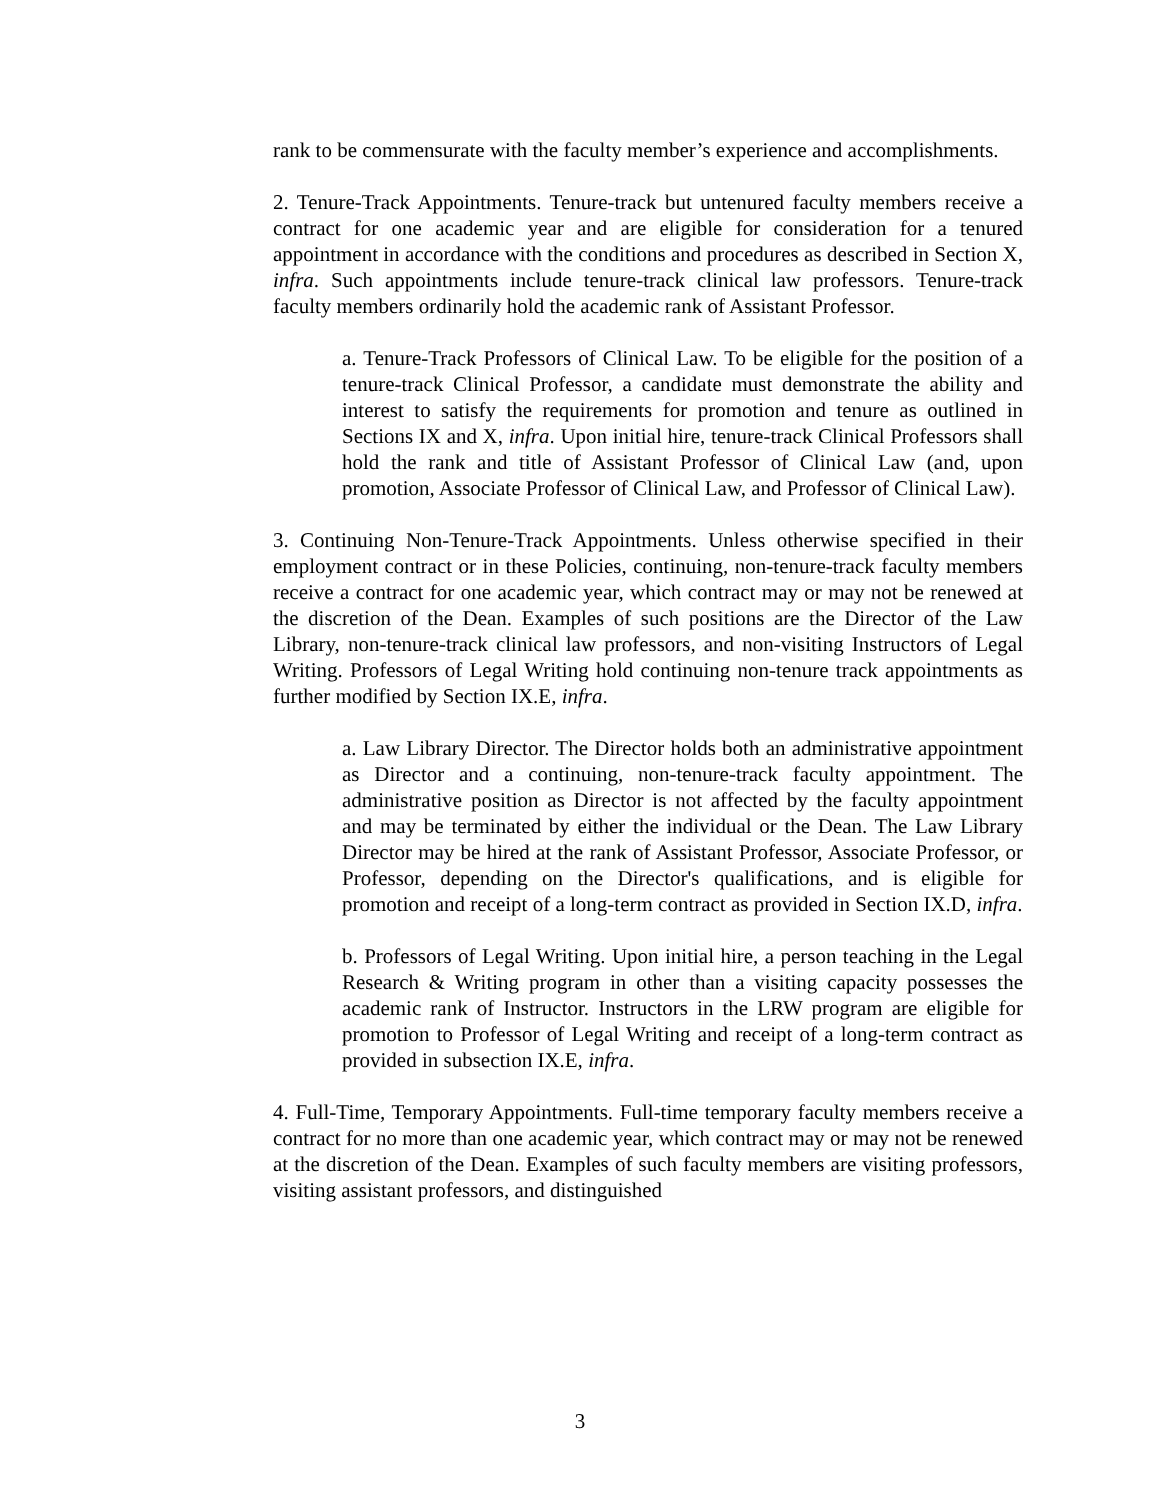rank to be commensurate with the faculty member’s experience and accomplishments.
2. Tenure-Track Appointments. Tenure-track but untenured faculty members receive a contract for one academic year and are eligible for consideration for a tenured appointment in accordance with the conditions and procedures as described in Section X, infra. Such appointments include tenure-track clinical law professors. Tenure-track faculty members ordinarily hold the academic rank of Assistant Professor.
a. Tenure-Track Professors of Clinical Law. To be eligible for the position of a tenure-track Clinical Professor, a candidate must demonstrate the ability and interest to satisfy the requirements for promotion and tenure as outlined in Sections IX and X, infra. Upon initial hire, tenure-track Clinical Professors shall hold the rank and title of Assistant Professor of Clinical Law (and, upon promotion, Associate Professor of Clinical Law, and Professor of Clinical Law).
3. Continuing Non-Tenure-Track Appointments. Unless otherwise specified in their employment contract or in these Policies, continuing, non-tenure-track faculty members receive a contract for one academic year, which contract may or may not be renewed at the discretion of the Dean. Examples of such positions are the Director of the Law Library, non-tenure-track clinical law professors, and non-visiting Instructors of Legal Writing. Professors of Legal Writing hold continuing non-tenure track appointments as further modified by Section IX.E, infra.
a. Law Library Director. The Director holds both an administrative appointment as Director and a continuing, non-tenure-track faculty appointment. The administrative position as Director is not affected by the faculty appointment and may be terminated by either the individual or the Dean. The Law Library Director may be hired at the rank of Assistant Professor, Associate Professor, or Professor, depending on the Director's qualifications, and is eligible for promotion and receipt of a long-term contract as provided in Section IX.D, infra.
b. Professors of Legal Writing. Upon initial hire, a person teaching in the Legal Research & Writing program in other than a visiting capacity possesses the academic rank of Instructor. Instructors in the LRW program are eligible for promotion to Professor of Legal Writing and receipt of a long-term contract as provided in subsection IX.E, infra.
4. Full-Time, Temporary Appointments. Full-time temporary faculty members receive a contract for no more than one academic year, which contract may or may not be renewed at the discretion of the Dean. Examples of such faculty members are visiting professors, visiting assistant professors, and distinguished
3